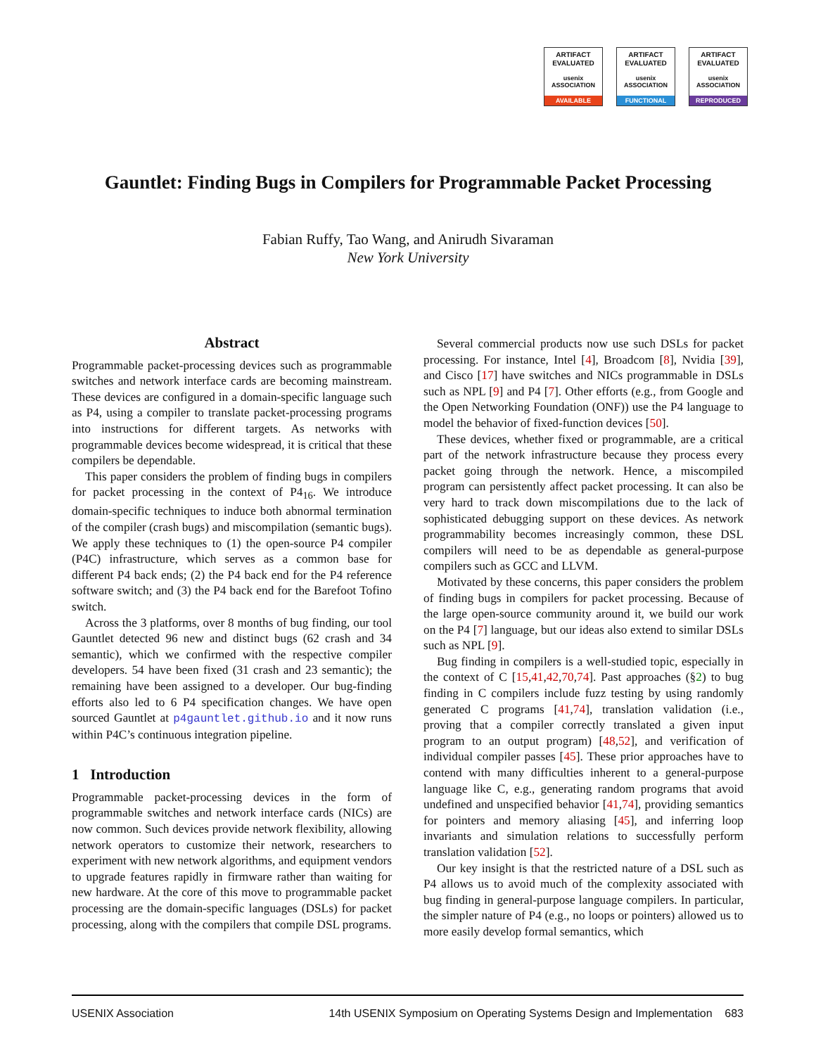ARTIFACT
EVALUATED
usenix ASSOCIATION
AVAILABLE
ARTIFACT
EVALUATED
usenix ASSOCIATION
FUNCTIONAL
ARTIFACT
EVALUATED
usenix ASSOCIATION
REPRODUCED
Gauntlet: Finding Bugs in Compilers for Programmable Packet Processing
Fabian Ruffy, Tao Wang, and Anirudh Sivaraman
New York University
Abstract
Programmable packet-processing devices such as programmable switches and network interface cards are becoming mainstream. These devices are configured in a domain-specific language such as P4, using a compiler to translate packet-processing programs into instructions for different targets. As networks with programmable devices become widespread, it is critical that these compilers be dependable.
This paper considers the problem of finding bugs in compilers for packet processing in the context of P4<sub>16</sub>. We introduce domain-specific techniques to induce both abnormal termination of the compiler (crash bugs) and miscompilation (semantic bugs). We apply these techniques to (1) the open-source P4 compiler (P4C) infrastructure, which serves as a common base for different P4 back ends; (2) the P4 back end for the P4 reference software switch; and (3) the P4 back end for the Barefoot Tofino switch.
Across the 3 platforms, over 8 months of bug finding, our tool Gauntlet detected 96 new and distinct bugs (62 crash and 34 semantic), which we confirmed with the respective compiler developers. 54 have been fixed (31 crash and 23 semantic); the remaining have been assigned to a developer. Our bug-finding efforts also led to 6 P4 specification changes. We have open sourced Gauntlet at p4gauntlet.github.io and it now runs within P4C’s continuous integration pipeline.
1 Introduction
Programmable packet-processing devices in the form of programmable switches and network interface cards (NICs) are now common. Such devices provide network flexibility, allowing network operators to customize their network, researchers to experiment with new network algorithms, and equipment vendors to upgrade features rapidly in firmware rather than waiting for new hardware. At the core of this move to programmable packet processing are the domain-specific languages (DSLs) for packet processing, along with the compilers that compile DSL programs.
Several commercial products now use such DSLs for packet processing. For instance, Intel [4], Broadcom [8], Nvidia [39], and Cisco [17] have switches and NICs programmable in DSLs such as NPL [9] and P4 [7]. Other efforts (e.g., from Google and the Open Networking Foundation (ONF)) use the P4 language to model the behavior of fixed-function devices [50].
These devices, whether fixed or programmable, are a critical part of the network infrastructure because they process every packet going through the network. Hence, a miscompiled program can persistently affect packet processing. It can also be very hard to track down miscompilations due to the lack of sophisticated debugging support on these devices. As network programmability becomes increasingly common, these DSL compilers will need to be as dependable as general-purpose compilers such as GCC and LLVM.
Motivated by these concerns, this paper considers the problem of finding bugs in compilers for packet processing. Because of the large open-source community around it, we build our work on the P4 [7] language, but our ideas also extend to similar DSLs such as NPL [9].
Bug finding in compilers is a well-studied topic, especially in the context of C [15,41,42,70,74]. Past approaches (§2) to bug finding in C compilers include fuzz testing by using randomly generated C programs [41,74], translation validation (i.e., proving that a compiler correctly translated a given input program to an output program) [48,52], and verification of individual compiler passes [45]. These prior approaches have to contend with many difficulties inherent to a general-purpose language like C, e.g., generating random programs that avoid undefined and unspecified behavior [41,74], providing semantics for pointers and memory aliasing [45], and inferring loop invariants and simulation relations to successfully perform translation validation [52].
Our key insight is that the restricted nature of a DSL such as P4 allows us to avoid much of the complexity associated with bug finding in general-purpose language compilers. In particular, the simpler nature of P4 (e.g., no loops or pointers) allowed us to more easily develop formal semantics, which
USENIX Association 14th USENIX Symposium on Operating Systems Design and Implementation 683